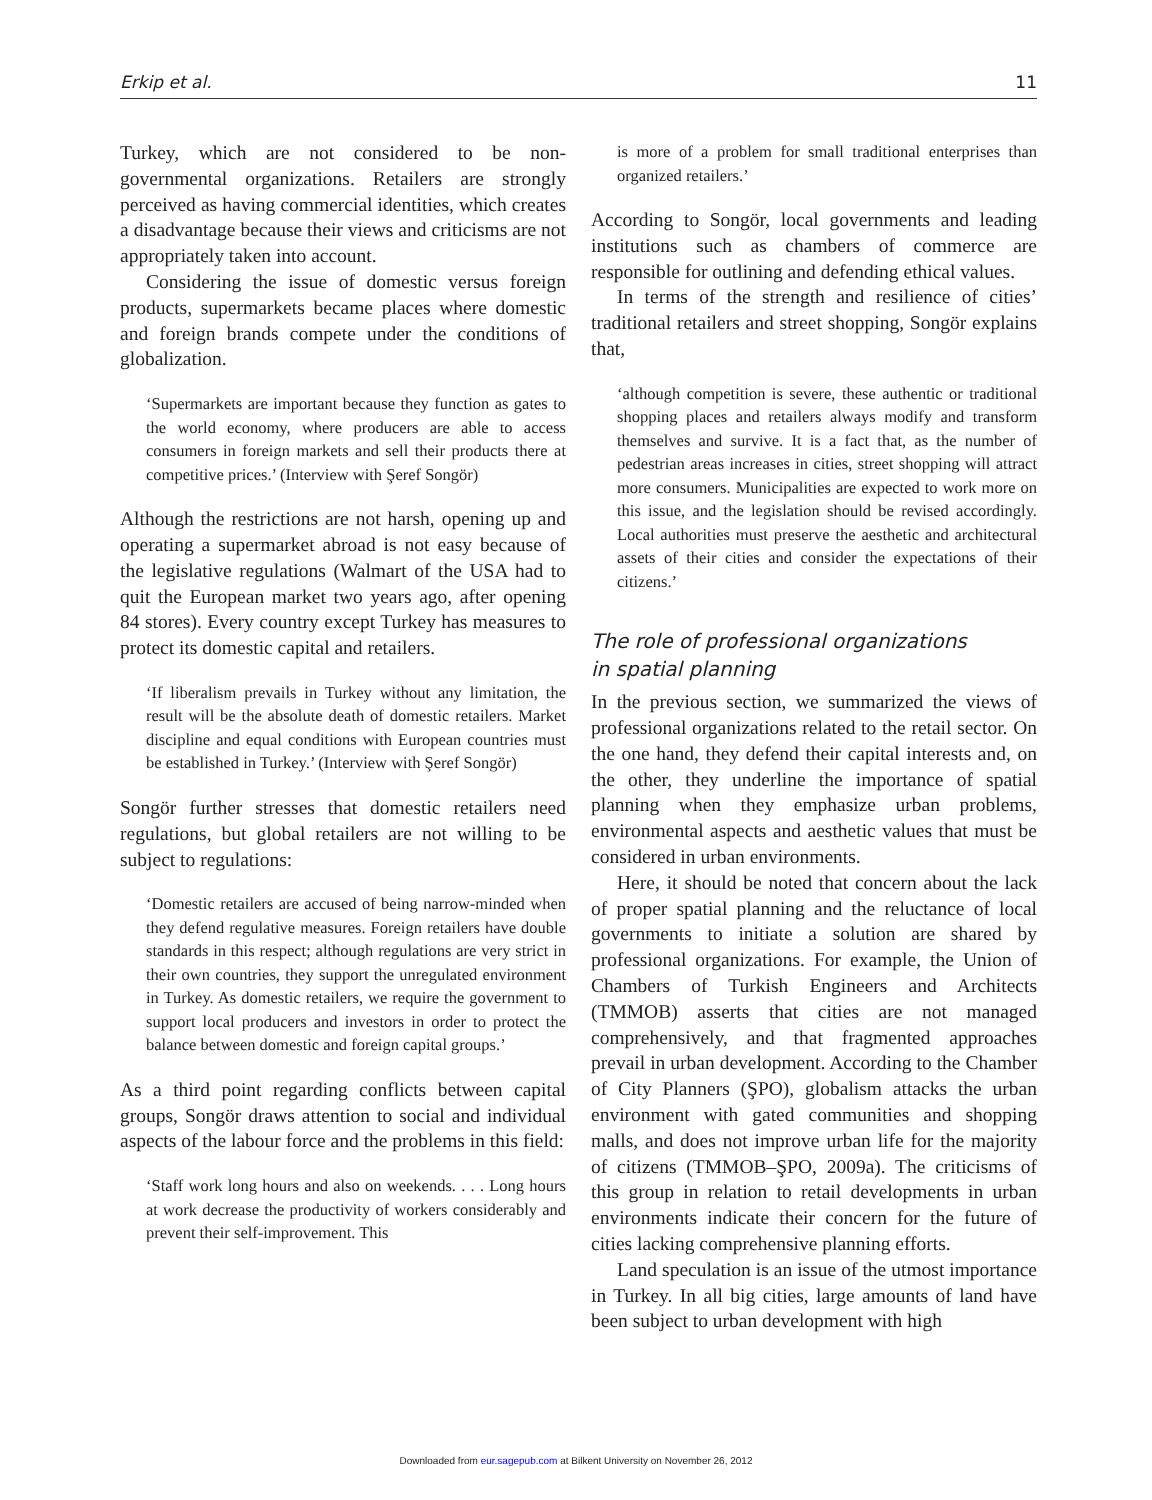Erkip et al. 11
Turkey, which are not considered to be non-governmental organizations. Retailers are strongly perceived as having commercial identities, which creates a disadvantage because their views and criticisms are not appropriately taken into account.
Considering the issue of domestic versus foreign products, supermarkets became places where domestic and foreign brands compete under the conditions of globalization.
‘Supermarkets are important because they function as gates to the world economy, where producers are able to access consumers in foreign markets and sell their products there at competitive prices.’ (Interview with Şeref Songör)
Although the restrictions are not harsh, opening up and operating a supermarket abroad is not easy because of the legislative regulations (Walmart of the USA had to quit the European market two years ago, after opening 84 stores). Every country except Turkey has measures to protect its domestic capital and retailers.
‘If liberalism prevails in Turkey without any limitation, the result will be the absolute death of domestic retailers. Market discipline and equal conditions with European countries must be established in Turkey.’ (Interview with Şeref Songör)
Songör further stresses that domestic retailers need regulations, but global retailers are not willing to be subject to regulations:
‘Domestic retailers are accused of being narrow-minded when they defend regulative measures. Foreign retailers have double standards in this respect; although regulations are very strict in their own countries, they support the unregulated environment in Turkey. As domestic retailers, we require the government to support local producers and investors in order to protect the balance between domestic and foreign capital groups.’
As a third point regarding conflicts between capital groups, Songör draws attention to social and individual aspects of the labour force and the problems in this field:
‘Staff work long hours and also on weekends. . . . Long hours at work decrease the productivity of workers considerably and prevent their self-improvement. This
is more of a problem for small traditional enterprises than organized retailers.’
According to Songör, local governments and leading institutions such as chambers of commerce are responsible for outlining and defending ethical values.
In terms of the strength and resilience of cities’ traditional retailers and street shopping, Songör explains that,
‘although competition is severe, these authentic or traditional shopping places and retailers always modify and transform themselves and survive. It is a fact that, as the number of pedestrian areas increases in cities, street shopping will attract more consumers. Municipalities are expected to work more on this issue, and the legislation should be revised accordingly. Local authorities must preserve the aesthetic and architectural assets of their cities and consider the expectations of their citizens.’
The role of professional organizations
in spatial planning
In the previous section, we summarized the views of professional organizations related to the retail sector. On the one hand, they defend their capital interests and, on the other, they underline the importance of spatial planning when they emphasize urban problems, environmental aspects and aesthetic values that must be considered in urban environments.
Here, it should be noted that concern about the lack of proper spatial planning and the reluctance of local governments to initiate a solution are shared by professional organizations. For example, the Union of Chambers of Turkish Engineers and Architects (TMMOB) asserts that cities are not managed comprehensively, and that fragmented approaches prevail in urban development. According to the Chamber of City Planners (ŞPO), globalism attacks the urban environment with gated communities and shopping malls, and does not improve urban life for the majority of citizens (TMMOB–ŞPO, 2009a). The criticisms of this group in relation to retail developments in urban environments indicate their concern for the future of cities lacking comprehensive planning efforts.
Land speculation is an issue of the utmost importance in Turkey. In all big cities, large amounts of land have been subject to urban development with high
Downloaded from eur.sagepub.com at Bilkent University on November 26, 2012